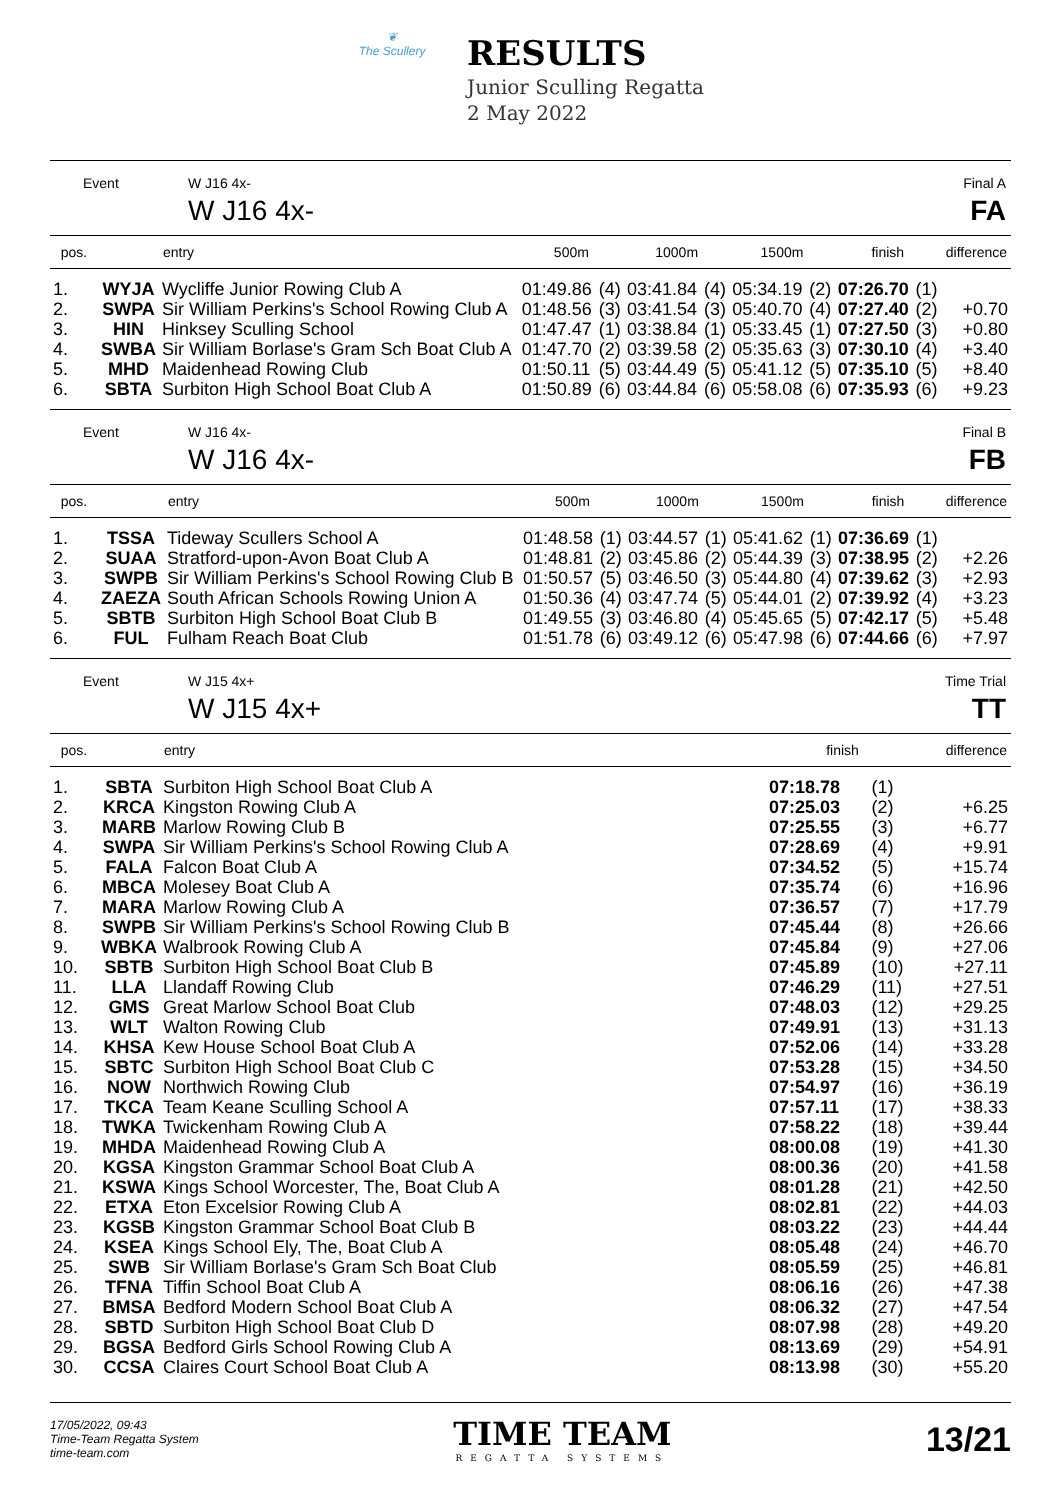❦
The Scullery
RESULTS
Junior Sculling Regatta
2 May 2022
Event W J16 4x-
W J16 4x-
Final A
FA
| pos. | | entry | 500m | | 1000m | | 1500m | | finish | | difference |
| --- | --- | --- | --- | --- | --- | --- | --- | --- | --- | --- | --- |
| 1. | WYJA | Wycliffe Junior Rowing Club A | 01:49.86 | (4) | 03:41.84 | (4) | 05:34.19 | (2) | 07:26.70 | (1) | |
| 2. | SWPA | Sir William Perkins's School Rowing Club A | 01:48.56 | (3) | 03:41.54 | (3) | 05:40.70 | (4) | 07:27.40 | (2) | +0.70 |
| 3. | HIN | Hinksey Sculling School | 01:47.47 | (1) | 03:38.84 | (1) | 05:33.45 | (1) | 07:27.50 | (3) | +0.80 |
| 4. | SWBA | Sir William Borlase's Gram Sch Boat Club A | 01:47.70 | (2) | 03:39.58 | (2) | 05:35.63 | (3) | 07:30.10 | (4) | +3.40 |
| 5. | MHD | Maidenhead Rowing Club | 01:50.11 | (5) | 03:44.49 | (5) | 05:41.12 | (5) | 07:35.10 | (5) | +8.40 |
| 6. | SBTA | Surbiton High School Boat Club A | 01:50.89 | (6) | 03:44.84 | (6) | 05:58.08 | (6) | 07:35.93 | (6) | +9.23 |
Event W J16 4x-
W J16 4x-
Final B
FB
| pos. | | entry | 500m | | 1000m | | 1500m | | finish | | difference |
| --- | --- | --- | --- | --- | --- | --- | --- | --- | --- | --- | --- |
| 1. | TSSA | Tideway Scullers School A | 01:48.58 | (1) | 03:44.57 | (1) | 05:41.62 | (1) | 07:36.69 | (1) | |
| 2. | SUAA | Stratford-upon-Avon Boat Club A | 01:48.81 | (2) | 03:45.86 | (2) | 05:44.39 | (3) | 07:38.95 | (2) | +2.26 |
| 3. | SWPB | Sir William Perkins's School Rowing Club B | 01:50.57 | (5) | 03:46.50 | (3) | 05:44.80 | (4) | 07:39.62 | (3) | +2.93 |
| 4. | ZAEZA | South African Schools Rowing Union A | 01:50.36 | (4) | 03:47.74 | (5) | 05:44.01 | (2) | 07:39.92 | (4) | +3.23 |
| 5. | SBTB | Surbiton High School Boat Club B | 01:49.55 | (3) | 03:46.80 | (4) | 05:45.65 | (5) | 07:42.17 | (5) | +5.48 |
| 6. | FUL | Fulham Reach Boat Club | 01:51.78 | (6) | 03:49.12 | (6) | 05:47.98 | (6) | 07:44.66 | (6) | +7.97 |
Event W J15 4x+
W J15 4x+
Time Trial
TT
| pos. | | entry | finish | | difference |
| --- | --- | --- | --- | --- | --- |
| 1. | SBTA | Surbiton High School Boat Club A | 07:18.78 | (1) | |
| 2. | KRCA | Kingston Rowing Club A | 07:25.03 | (2) | +6.25 |
| 3. | MARB | Marlow Rowing Club B | 07:25.55 | (3) | +6.77 |
| 4. | SWPA | Sir William Perkins's School Rowing Club A | 07:28.69 | (4) | +9.91 |
| 5. | FALA | Falcon Boat Club A | 07:34.52 | (5) | +15.74 |
| 6. | MBCA | Molesey Boat Club A | 07:35.74 | (6) | +16.96 |
| 7. | MARA | Marlow Rowing Club A | 07:36.57 | (7) | +17.79 |
| 8. | SWPB | Sir William Perkins's School Rowing Club B | 07:45.44 | (8) | +26.66 |
| 9. | WBKA | Walbrook Rowing Club A | 07:45.84 | (9) | +27.06 |
| 10. | SBTB | Surbiton High School Boat Club B | 07:45.89 | (10) | +27.11 |
| 11. | LLA | Llandaff Rowing Club | 07:46.29 | (11) | +27.51 |
| 12. | GMS | Great Marlow School Boat Club | 07:48.03 | (12) | +29.25 |
| 13. | WLT | Walton Rowing Club | 07:49.91 | (13) | +31.13 |
| 14. | KHSA | Kew House School Boat Club A | 07:52.06 | (14) | +33.28 |
| 15. | SBTC | Surbiton High School Boat Club C | 07:53.28 | (15) | +34.50 |
| 16. | NOW | Northwich Rowing Club | 07:54.97 | (16) | +36.19 |
| 17. | TKCA | Team Keane Sculling School A | 07:57.11 | (17) | +38.33 |
| 18. | TWKA | Twickenham Rowing Club A | 07:58.22 | (18) | +39.44 |
| 19. | MHDA | Maidenhead Rowing Club A | 08:00.08 | (19) | +41.30 |
| 20. | KGSA | Kingston Grammar School Boat Club A | 08:00.36 | (20) | +41.58 |
| 21. | KSWA | Kings School Worcester, The, Boat Club A | 08:01.28 | (21) | +42.50 |
| 22. | ETXA | Eton Excelsior Rowing Club A | 08:02.81 | (22) | +44.03 |
| 23. | KGSB | Kingston Grammar School Boat Club B | 08:03.22 | (23) | +44.44 |
| 24. | KSEA | Kings School Ely, The, Boat Club A | 08:05.48 | (24) | +46.70 |
| 25. | SWB | Sir William Borlase's Gram Sch Boat Club | 08:05.59 | (25) | +46.81 |
| 26. | TFNA | Tiffin School Boat Club A | 08:06.16 | (26) | +47.38 |
| 27. | BMSA | Bedford Modern School Boat Club A | 08:06.32 | (27) | +47.54 |
| 28. | SBTD | Surbiton High School Boat Club D | 08:07.98 | (28) | +49.20 |
| 29. | BGSA | Bedford Girls School Rowing Club A | 08:13.69 | (29) | +54.91 |
| 30. | CCSA | Claires Court School Boat Club A | 08:13.98 | (30) | +55.20 |
17/05/2022, 09:43
Time-Team Regatta System
time-team.com
TIME TEAM
REGATTA SYSTEMS
13/21